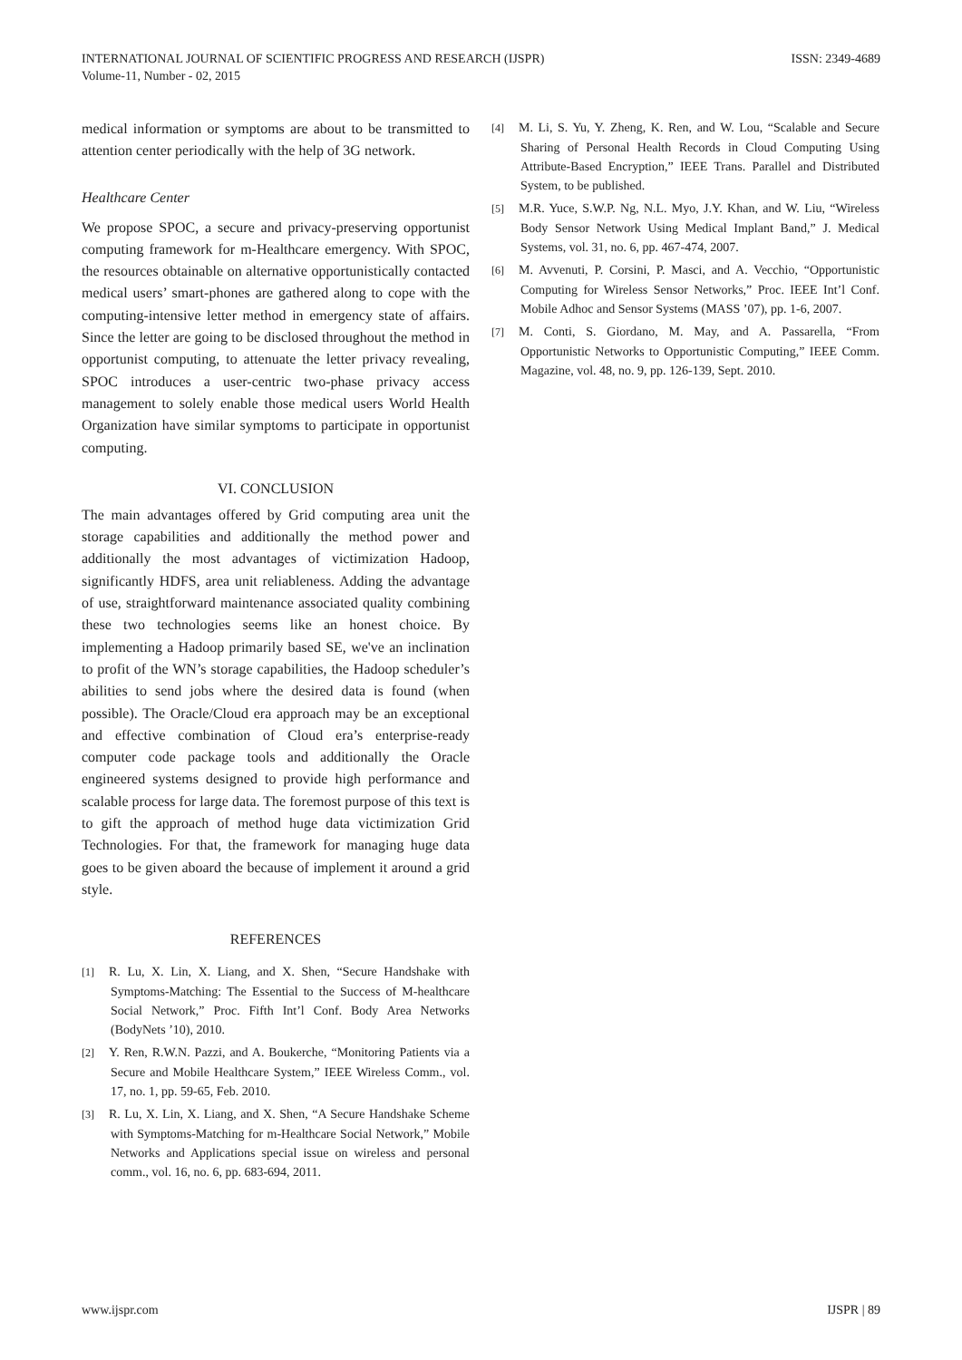INTERNATIONAL JOURNAL OF SCIENTIFIC PROGRESS AND RESEARCH (IJSPR)
Volume-11, Number - 02, 2015
ISSN: 2349-4689
medical information or symptoms are about to be transmitted to attention center periodically with the help of 3G network.
Healthcare Center
We propose SPOC, a secure and privacy-preserving opportunist computing framework for m-Healthcare emergency. With SPOC, the resources obtainable on alternative opportunistically contacted medical users’ smart-phones are gathered along to cope with the computing-intensive letter method in emergency state of affairs. Since the letter are going to be disclosed throughout the method in opportunist computing, to attenuate the letter privacy revealing, SPOC introduces a user-centric two-phase privacy access management to solely enable those medical users World Health Organization have similar symptoms to participate in opportunist computing.
VI. CONCLUSION
The main advantages offered by Grid computing area unit the storage capabilities and additionally the method power and additionally the most advantages of victimization Hadoop, significantly HDFS, area unit reliableness. Adding the advantage of use, straightforward maintenance associated quality combining these two technologies seems like an honest choice. By implementing a Hadoop primarily based SE, we've an inclination to profit of the WN’s storage capabilities, the Hadoop scheduler’s abilities to send jobs where the desired data is found (when possible). The Oracle/Cloud era approach may be an exceptional and effective combination of Cloud era’s enterprise-ready computer code package tools and additionally the Oracle engineered systems designed to provide high performance and scalable process for large data. The foremost purpose of this text is to gift the approach of method huge data victimization Grid Technologies. For that, the framework for managing huge data goes to be given aboard the because of implement it around a grid style.
REFERENCES
[1] R. Lu, X. Lin, X. Liang, and X. Shen, “Secure Handshake with Symptoms-Matching: The Essential to the Success of M-healthcare Social Network,” Proc. Fifth Int’l Conf. Body Area Networks (BodyNets ’10), 2010.
[2] Y. Ren, R.W.N. Pazzi, and A. Boukerche, “Monitoring Patients via a Secure and Mobile Healthcare System,” IEEE Wireless Comm., vol. 17, no. 1, pp. 59-65, Feb. 2010.
[3] R. Lu, X. Lin, X. Liang, and X. Shen, “A Secure Handshake Scheme with Symptoms-Matching for m-Healthcare Social Network,” Mobile Networks and Applications special issue on wireless and personal comm., vol. 16, no. 6, pp. 683-694, 2011.
[4] M. Li, S. Yu, Y. Zheng, K. Ren, and W. Lou, “Scalable and Secure Sharing of Personal Health Records in Cloud Computing Using Attribute-Based Encryption,” IEEE Trans. Parallel and Distributed System, to be published.
[5] M.R. Yuce, S.W.P. Ng, N.L. Myo, J.Y. Khan, and W. Liu, “Wireless Body Sensor Network Using Medical Implant Band,” J. Medical Systems, vol. 31, no. 6, pp. 467-474, 2007.
[6] M. Avvenuti, P. Corsini, P. Masci, and A. Vecchio, “Opportunistic Computing for Wireless Sensor Networks,” Proc. IEEE Int’l Conf. Mobile Adhoc and Sensor Systems (MASS ’07), pp. 1-6, 2007.
[7] M. Conti, S. Giordano, M. May, and A. Passarella, “From Opportunistic Networks to Opportunistic Computing,” IEEE Comm. Magazine, vol. 48, no. 9, pp. 126-139, Sept. 2010.
www.ijspr.com IJSPR | 89